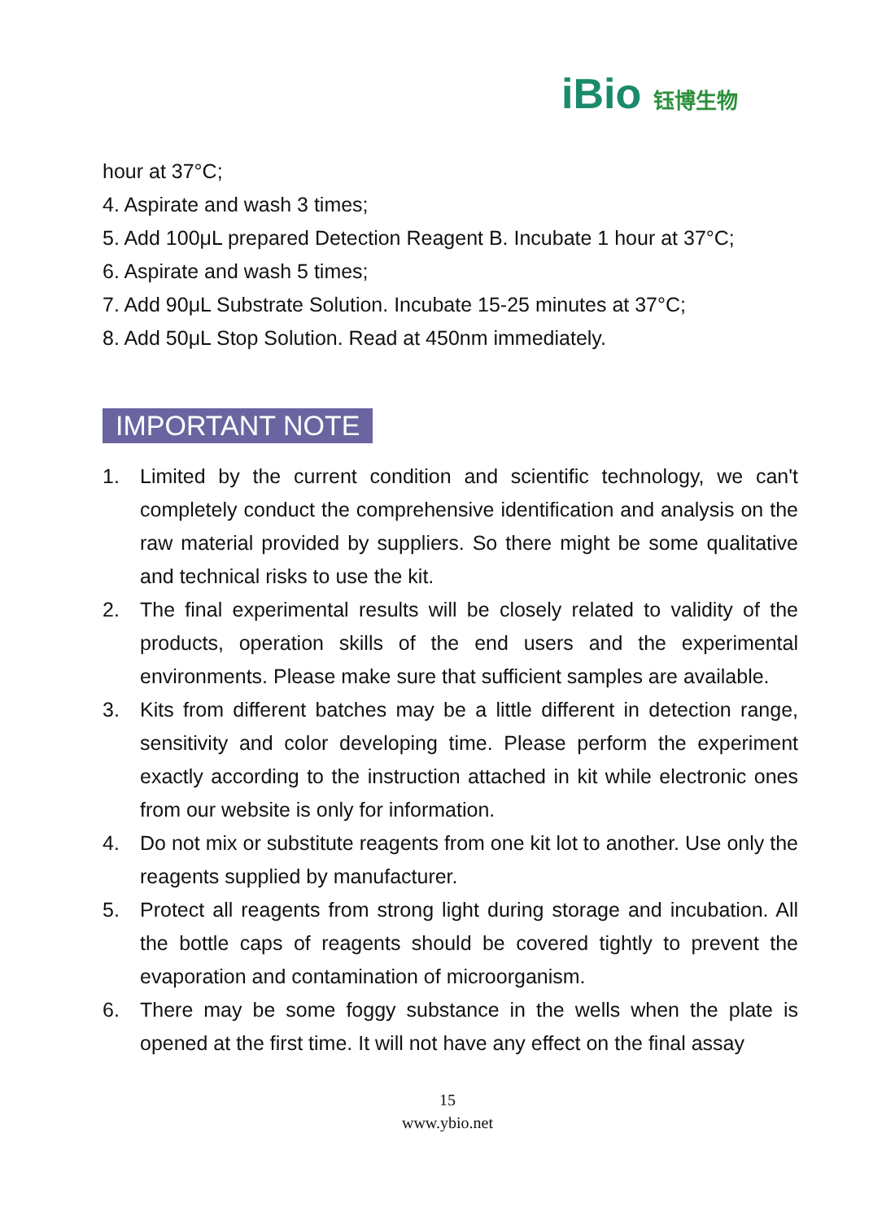iBio 钰博生物
hour at 37°C;
4. Aspirate and wash 3 times;
5. Add 100μL prepared Detection Reagent B. Incubate 1 hour at 37°C;
6. Aspirate and wash 5 times;
7. Add 90μL Substrate Solution. Incubate 15-25 minutes at 37°C;
8. Add 50μL Stop Solution. Read at 450nm immediately.
IMPORTANT NOTE
1. Limited by the current condition and scientific technology, we can't completely conduct the comprehensive identification and analysis on the raw material provided by suppliers. So there might be some qualitative and technical risks to use the kit.
2. The final experimental results will be closely related to validity of the products, operation skills of the end users and the experimental environments. Please make sure that sufficient samples are available.
3. Kits from different batches may be a little different in detection range, sensitivity and color developing time. Please perform the experiment exactly according to the instruction attached in kit while electronic ones from our website is only for information.
4. Do not mix or substitute reagents from one kit lot to another. Use only the reagents supplied by manufacturer.
5. Protect all reagents from strong light during storage and incubation. All the bottle caps of reagents should be covered tightly to prevent the evaporation and contamination of microorganism.
6. There may be some foggy substance in the wells when the plate is opened at the first time. It will not have any effect on the final assay
15
www.ybio.net